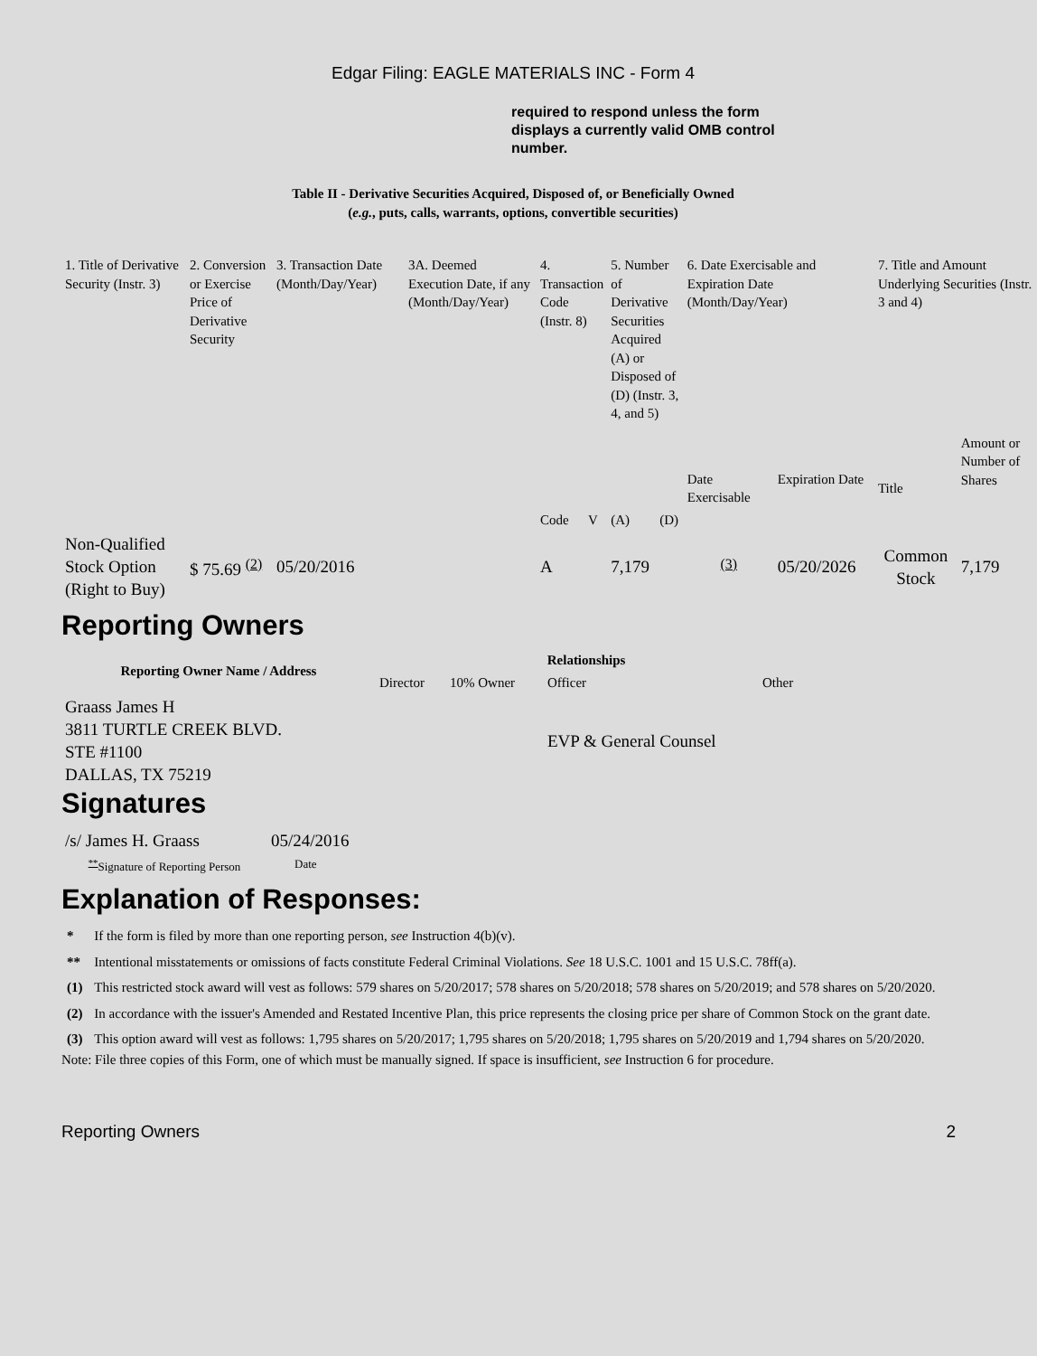Edgar Filing: EAGLE MATERIALS INC - Form 4
required to respond unless the form displays a currently valid OMB control number.
Table II - Derivative Securities Acquired, Disposed of, or Beneficially Owned
(e.g., puts, calls, warrants, options, convertible securities)
| 1. Title of Derivative Security (Instr. 3) | 2. Conversion or Exercise Price of Derivative Security | 3. Transaction Date (Month/Day/Year) | 3A. Deemed Execution Date, if any (Month/Day/Year) | 4. Transaction Code (Instr. 8) | | 5. Number of Derivative Securities Acquired (A) or Disposed of (D) (Instr. 3, 4, and 5) | | 6. Date Exercisable and Expiration Date (Month/Day/Year) | | 7. Title and Amount Underlying Securities (Instr. 3 and 4) | |
| | | | | Code | V | (A) | (D) | Date Exercisable | Expiration Date | Title | Amount or Number of Shares |
| Non-Qualified Stock Option (Right to Buy) | $ 75.69 <sup>(2)</sup> | 05/20/2016 | | A | | 7,179 | | <sup>(3)</sup> | 05/20/2026 | Common Stock | 7,179 |
Reporting Owners
| Reporting Owner Name / Address | Relationships | | | |
| --- | --- | --- | --- | --- |
| | Director | 10% Owner | Officer | Other |
| Graass James H 3811 TURTLE CREEK BLVD. STE #1100 DALLAS, TX 75219 | | | EVP & General Counsel | |
Signatures
| /s/ James H. Graass | 05/24/2016 |
| <sup>**</sup> Signature of Reporting Person | Date |
Explanation of Responses:
| * | If the form is filed by more than one reporting person, see Instruction 4(b)(v). |
| ** | Intentional misstatements or omissions of facts constitute Federal Criminal Violations. See 18 U.S.C. 1001 and 15 U.S.C. 78ff(a). |
| (1) | This restricted stock award will vest as follows: 579 shares on 5/20/2017; 578 shares on 5/20/2018; 578 shares on 5/20/2019; and 578 shares on 5/20/2020. |
| (2) | In accordance with the issuer's Amended and Restated Incentive Plan, this price represents the closing price per share of Common Stock on the grant date. |
| (3) | This option award will vest as follows: 1,795 shares on 5/20/2017; 1,795 shares on 5/20/2018; 1,795 shares on 5/20/2019 and 1,794 shares on 5/20/2020. |
Note: File three copies of this Form, one of which must be manually signed. If space is insufficient, see Instruction 6 for procedure.
Reporting Owners 2